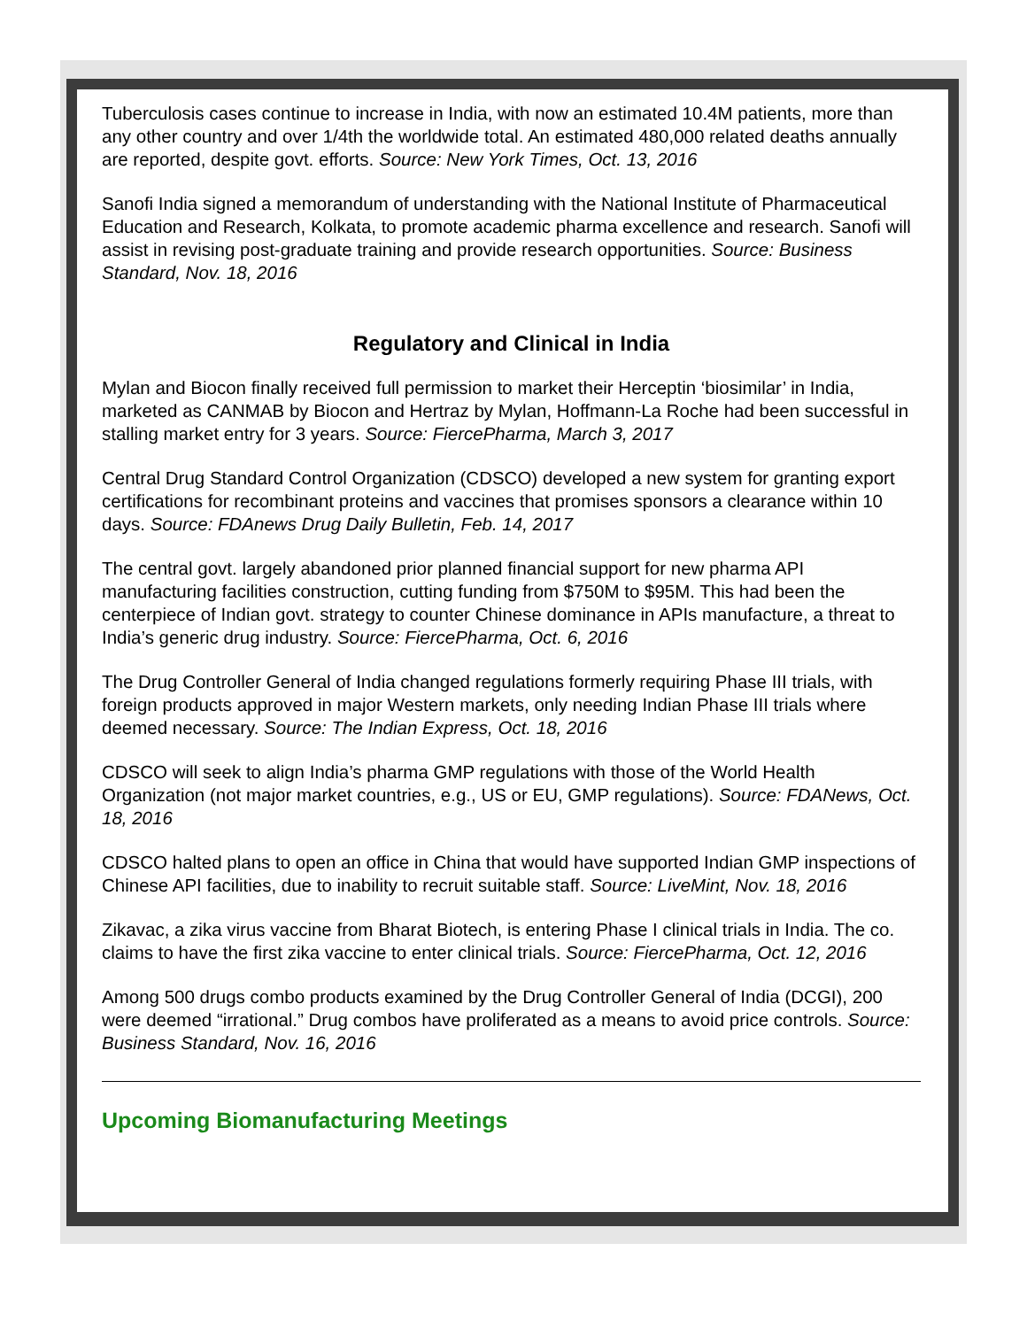Tuberculosis cases continue to increase in India, with now an estimated 10.4M patients, more than any other country and over 1/4th the worldwide total. An estimated 480,000 related deaths annually are reported, despite govt. efforts. Source: New York Times, Oct. 13, 2016
Sanofi India signed a memorandum of understanding with the National Institute of Pharmaceutical Education and Research, Kolkata, to promote academic pharma excellence and research. Sanofi will assist in revising post-graduate training and provide research opportunities. Source: Business Standard, Nov. 18, 2016
Regulatory and Clinical in India
Mylan and Biocon finally received full permission to market their Herceptin ‘biosimilar’ in India, marketed as CANMAB by Biocon and Hertraz by Mylan, Hoffmann-La Roche had been successful in stalling market entry for 3 years. Source: FiercePharma, March 3, 2017
Central Drug Standard Control Organization (CDSCO) developed a new system for granting export certifications for recombinant proteins and vaccines that promises sponsors a clearance within 10 days. Source: FDAnews Drug Daily Bulletin, Feb. 14, 2017
The central govt. largely abandoned prior planned financial support for new pharma API manufacturing facilities construction, cutting funding from $750M to $95M. This had been the centerpiece of Indian govt. strategy to counter Chinese dominance in APIs manufacture, a threat to India’s generic drug industry. Source: FiercePharma, Oct. 6, 2016
The Drug Controller General of India changed regulations formerly requiring Phase III trials, with foreign products approved in major Western markets, only needing Indian Phase III trials where deemed necessary. Source: The Indian Express, Oct. 18, 2016
CDSCO will seek to align India’s pharma GMP regulations with those of the World Health Organization (not major market countries, e.g., US or EU, GMP regulations). Source: FDANews, Oct. 18, 2016
CDSCO halted plans to open an office in China that would have supported Indian GMP inspections of Chinese API facilities, due to inability to recruit suitable staff. Source: LiveMint, Nov. 18, 2016
Zikavac, a zika virus vaccine from Bharat Biotech, is entering Phase I clinical trials in India. The co. claims to have the first zika vaccine to enter clinical trials. Source: FiercePharma, Oct. 12, 2016
Among 500 drugs combo products examined by the Drug Controller General of India (DCGI), 200 were deemed “irrational.” Drug combos have proliferated as a means to avoid price controls. Source: Business Standard, Nov. 16, 2016
Upcoming Biomanufacturing Meetings